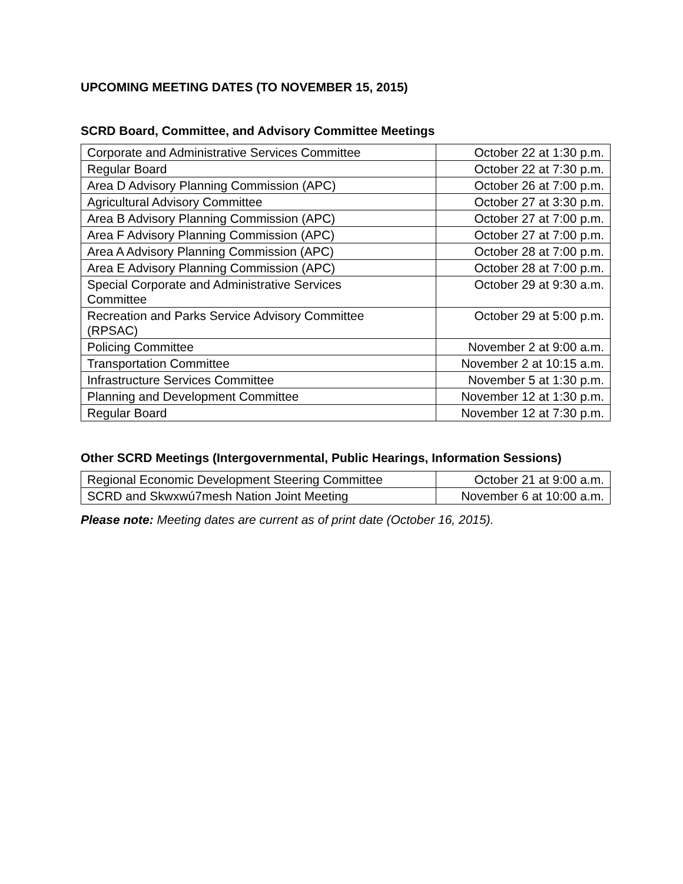UPCOMING MEETING DATES (TO NOVEMBER 15, 2015)
SCRD Board, Committee, and Advisory Committee Meetings
| Corporate and Administrative Services Committee | October 22 at 1:30 p.m. |
| Regular Board | October 22 at 7:30 p.m. |
| Area D Advisory Planning Commission (APC) | October 26 at 7:00 p.m. |
| Agricultural Advisory Committee | October 27 at 3:30 p.m. |
| Area B Advisory Planning Commission (APC) | October 27 at 7:00 p.m. |
| Area F Advisory Planning Commission (APC) | October 27 at 7:00 p.m. |
| Area A Advisory Planning Commission (APC) | October 28 at 7:00 p.m. |
| Area E Advisory Planning Commission (APC) | October 28 at 7:00 p.m. |
| Special Corporate and Administrative Services Committee | October 29 at 9:30 a.m. |
| Recreation and Parks Service Advisory Committee (RPSAC) | October 29 at 5:00 p.m. |
| Policing Committee | November 2 at 9:00 a.m. |
| Transportation Committee | November 2 at 10:15 a.m. |
| Infrastructure Services Committee | November 5 at 1:30 p.m. |
| Planning and Development Committee | November 12 at 1:30 p.m. |
| Regular Board | November 12 at 7:30 p.m. |
Other SCRD Meetings (Intergovernmental, Public Hearings, Information Sessions)
| Regional Economic Development Steering Committee | October 21 at 9:00 a.m. |
| SCRD and Skwxwú7mesh Nation Joint Meeting | November 6 at 10:00 a.m. |
Please note: Meeting dates are current as of print date (October 16, 2015).